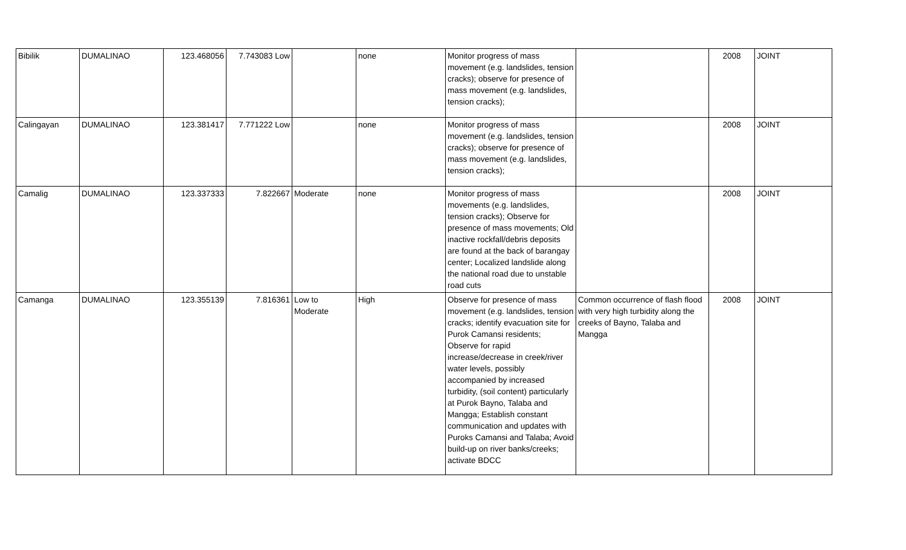| Bibilik | DUMALINAO | 123.468056 | 7.743083 Low | | none | Monitor progress of mass movement (e.g. landslides, tension cracks); observe for presence of mass movement (e.g. landslides, tension cracks); | | 2008 | JOINT |
| Calingayan | DUMALINAO | 123.381417 | 7.771222 Low | | none | Monitor progress of mass movement (e.g. landslides, tension cracks); observe for presence of mass movement (e.g. landslides, tension cracks); | | 2008 | JOINT |
| Camalig | DUMALINAO | 123.337333 | 7.822667 | Moderate | none | Monitor progress of mass movements (e.g. landslides, tension cracks); Observe for presence of mass movements; Old inactive rockfall/debris deposits are found at the back of barangay center; Localized landslide along the national road due to unstable road cuts | | 2008 | JOINT |
| Camanga | DUMALINAO | 123.355139 | 7.816361 | Low to Moderate | High | Observe for presence of mass movement (e.g. landslides, tension cracks; identify evacuation site for Purok Camansi residents; Observe for rapid increase/decrease in creek/river water levels, possibly accompanied by increased turbidity, (soil content) particularly at Purok Bayno, Talaba and Mangga; Establish constant communication and updates with Puroks Camansi and Talaba; Avoid build-up on river banks/creeks; activate BDCC | Common occurrence of flash flood with very high turbidity along the creeks of Bayno, Talaba and Mangga | 2008 | JOINT |